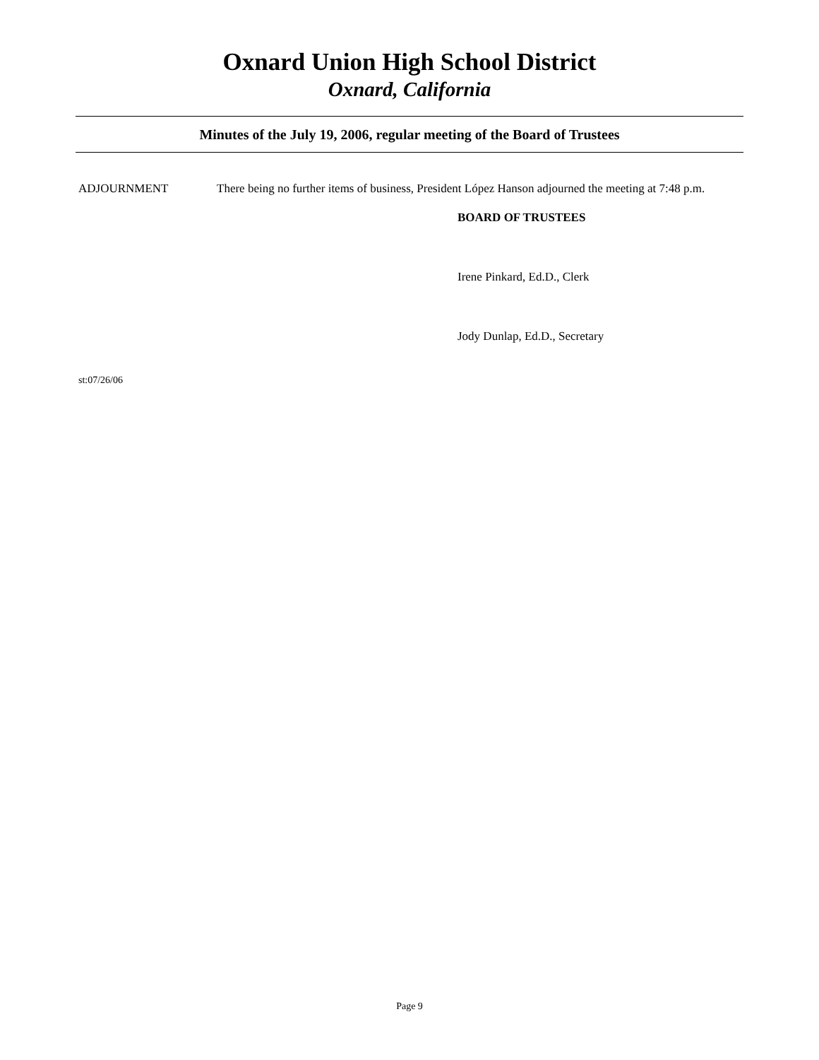Oxnard Union High School District
Oxnard, California
Minutes of the July 19, 2006, regular meeting of the Board of Trustees
ADJOURNMENT There being no further items of business, President López Hanson adjourned the meeting at 7:48 p.m.
BOARD OF TRUSTEES
Irene Pinkard, Ed.D., Clerk
Jody Dunlap, Ed.D., Secretary
st:07/26/06
Page 9